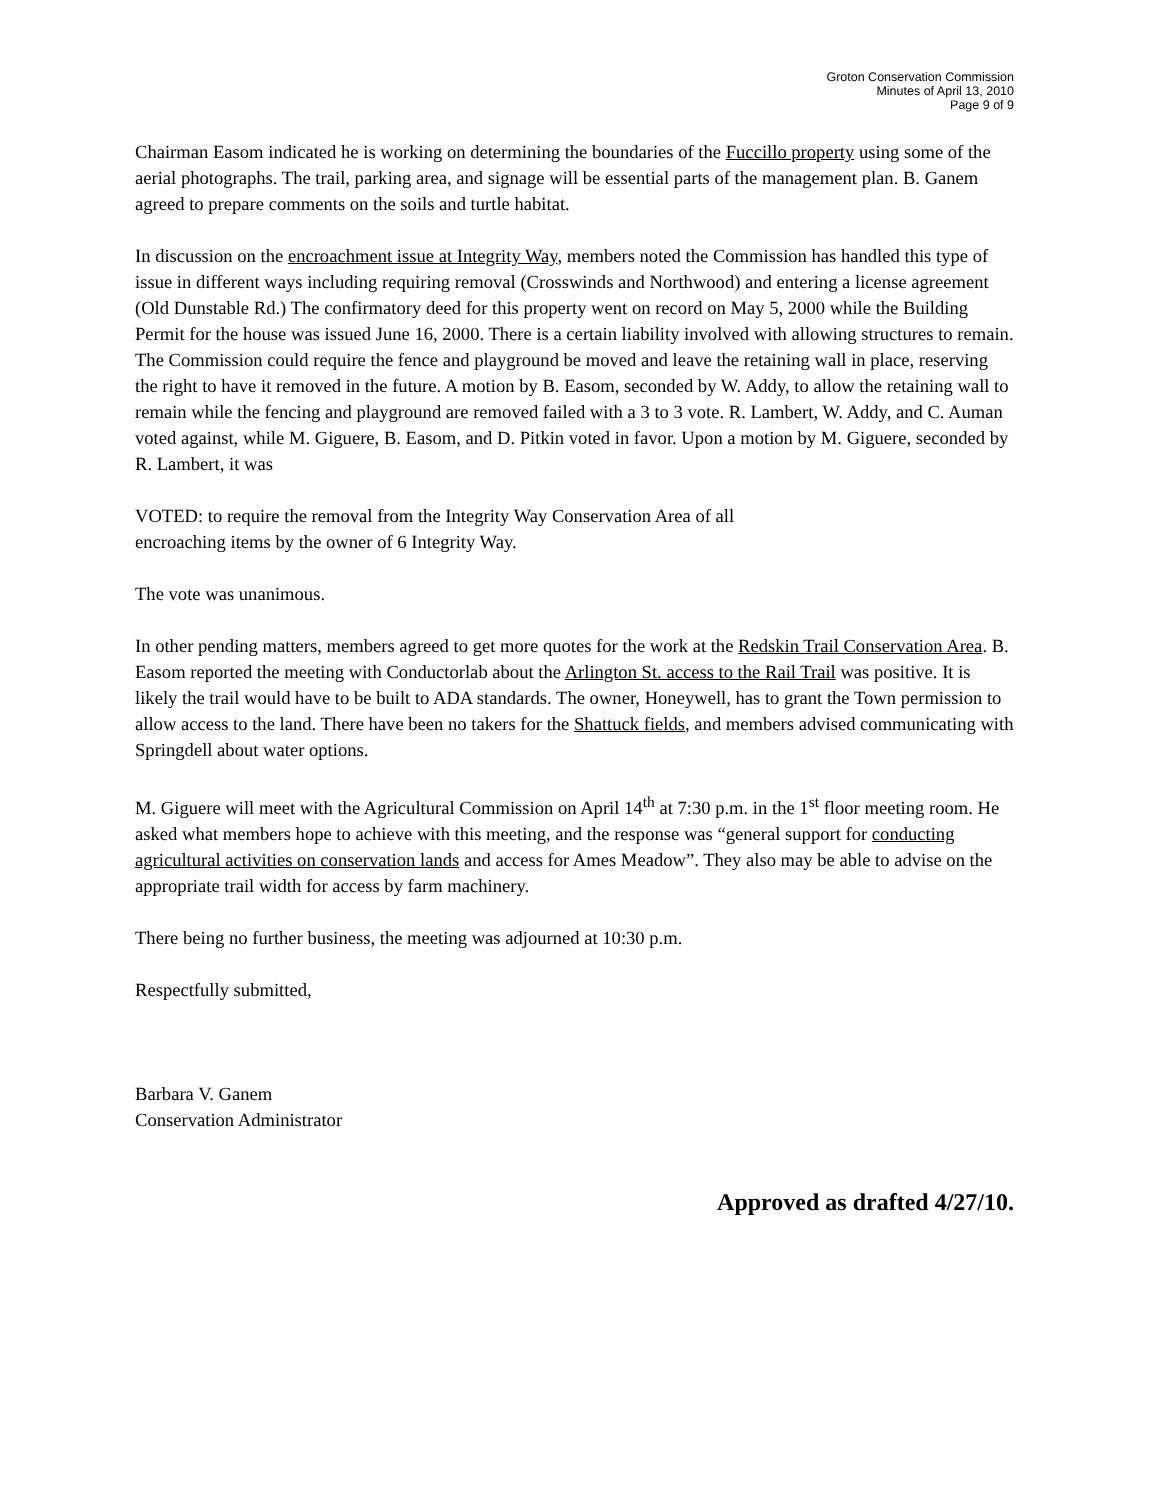Groton Conservation Commission
Minutes of April 13, 2010
Page 9 of 9
Chairman Easom indicated he is working on determining the boundaries of the Fuccillo property using some of the aerial photographs. The trail, parking area, and signage will be essential parts of the management plan. B. Ganem agreed to prepare comments on the soils and turtle habitat.
In discussion on the encroachment issue at Integrity Way, members noted the Commission has handled this type of issue in different ways including requiring removal (Crosswinds and Northwood) and entering a license agreement (Old Dunstable Rd.) The confirmatory deed for this property went on record on May 5, 2000 while the Building Permit for the house was issued June 16, 2000. There is a certain liability involved with allowing structures to remain. The Commission could require the fence and playground be moved and leave the retaining wall in place, reserving the right to have it removed in the future. A motion by B. Easom, seconded by W. Addy, to allow the retaining wall to remain while the fencing and playground are removed failed with a 3 to 3 vote. R. Lambert, W. Addy, and C. Auman voted against, while M. Giguere, B. Easom, and D. Pitkin voted in favor. Upon a motion by M. Giguere, seconded by R. Lambert, it was
VOTED: to require the removal from the Integrity Way Conservation Area of all
encroaching items by the owner of 6 Integrity Way.
The vote was unanimous.
In other pending matters, members agreed to get more quotes for the work at the Redskin Trail Conservation Area. B. Easom reported the meeting with Conductorlab about the Arlington St. access to the Rail Trail was positive. It is likely the trail would have to be built to ADA standards. The owner, Honeywell, has to grant the Town permission to allow access to the land. There have been no takers for the Shattuck fields, and members advised communicating with Springdell about water options.
M. Giguere will meet with the Agricultural Commission on April 14<sup>th</sup> at 7:30 p.m. in the 1<sup>st</sup> floor meeting room. He asked what members hope to achieve with this meeting, and the response was “general support for conducting agricultural activities on conservation lands and access for Ames Meadow”. They also may be able to advise on the appropriate trail width for access by farm machinery.
There being no further business, the meeting was adjourned at 10:30 p.m.
Respectfully submitted,
Barbara V. Ganem
Conservation Administrator
Approved as drafted 4/27/10.